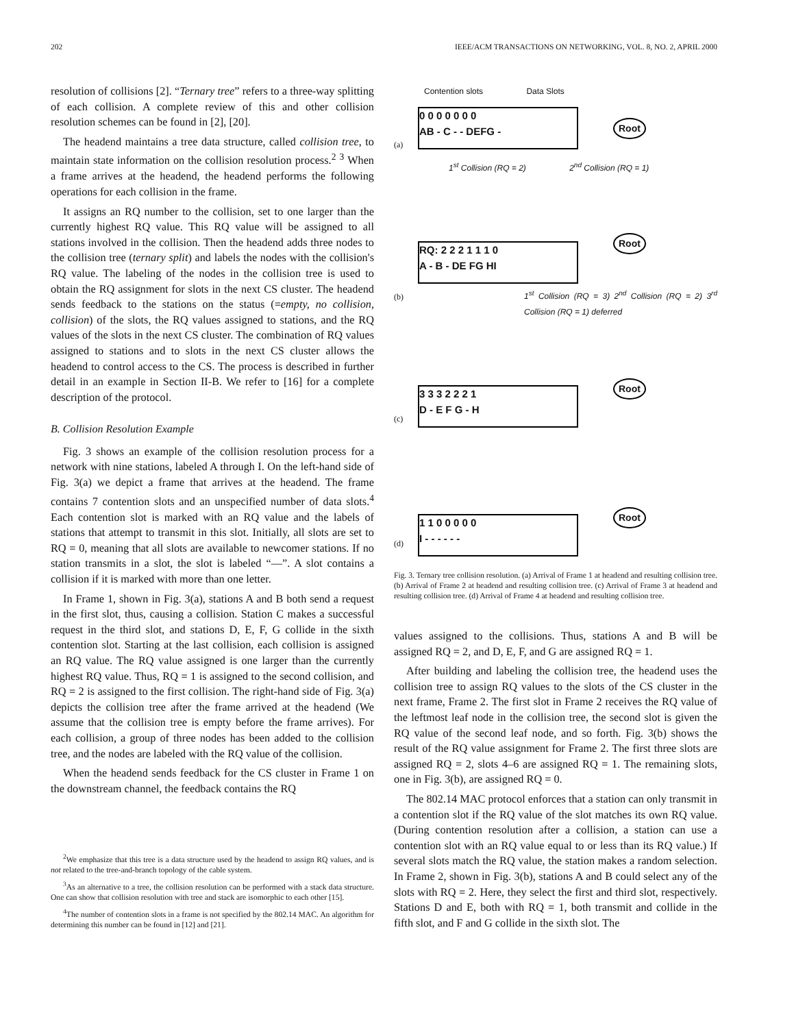202 IEEE/ACM TRANSACTIONS ON NETWORKING, VOL. 8, NO. 2, APRIL 2000
resolution of collisions [2]. “Ternary tree” refers to a three-way splitting of each collision. A complete review of this and other collision resolution schemes can be found in [2], [20].
The headend maintains a tree data structure, called collision tree, to maintain state information on the collision resolution process.<sup>2</sup> <sup>3</sup> When a frame arrives at the headend, the headend performs the following operations for each collision in the frame.
It assigns an RQ number to the collision, set to one larger than the currently highest RQ value. This RQ value will be assigned to all stations involved in the collision. Then the headend adds three nodes to the collision tree (ternary split) and labels the nodes with the collision's RQ value. The labeling of the nodes in the collision tree is used to obtain the RQ assignment for slots in the next CS cluster. The headend sends feedback to the stations on the status (=empty, no collision, collision) of the slots, the RQ values assigned to stations, and the RQ values of the slots in the next CS cluster. The combination of RQ values assigned to stations and to slots in the next CS cluster allows the headend to control access to the CS. The process is described in further detail in an example in Section II-B. We refer to [16] for a complete description of the protocol.
B. Collision Resolution Example
Fig. 3 shows an example of the collision resolution process for a network with nine stations, labeled A through I. On the left-hand side of Fig. 3(a) we depict a frame that arrives at the headend. The frame contains 7 contention slots and an unspecified number of data slots.<sup>4</sup> Each contention slot is marked with an RQ value and the labels of stations that attempt to transmit in this slot. Initially, all slots are set to RQ = 0, meaning that all slots are available to newcomer stations. If no station transmits in a slot, the slot is labeled “—”. A slot contains a collision if it is marked with more than one letter.
In Frame 1, shown in Fig. 3(a), stations A and B both send a request in the first slot, thus, causing a collision. Station C makes a successful request in the third slot, and stations D, E, F, G collide in the sixth contention slot. Starting at the last collision, each collision is assigned an RQ value. The RQ value assigned is one larger than the currently highest RQ value. Thus, RQ = 1 is assigned to the second collision, and RQ = 2 is assigned to the first collision. The right-hand side of Fig. 3(a) depicts the collision tree after the frame arrived at the headend (We assume that the collision tree is empty before the frame arrives). For each collision, a group of three nodes has been added to the collision tree, and the nodes are labeled with the RQ value of the collision.
When the headend sends feedback for the CS cluster in Frame 1 on the downstream channel, the feedback contains the RQ
<sup>2</sup> We emphasize that this tree is a data structure used by the headend to assign RQ values, and is not related to the tree-and-branch topology of the cable system.
<sup>3</sup> As an alternative to a tree, the collision resolution can be performed with a stack data structure. One can show that collision resolution with tree and stack are isomorphic to each other [15].
<sup>4</sup> The number of contention slots in a frame is not specified by the 802.14 MAC. An algorithm for determining this number can be found in [12] and [21].
Contention slots Data Slots
(a)
0 0 0 0 0 0 0
AB - C - - DEFG -
Root
1<sup>st</sup> Collision (RQ = 2) 2<sup>nd</sup> Collision (RQ = 1)
(b)
RQ: 2 2 2 1 1 1 0
A - B - DE FG HI
Root
1<sup>st</sup> Collision (RQ = 3) 2<sup>nd</sup> Collision (RQ = 2) 3<sup>rd</sup> Collision (RQ = 1) deferred
(c)
3 3 3 2 2 2 1
D - E F G - H
Root
(d)
1 1 0 0 0 0 0
I - - - - - -
Root
Fig. 3. Ternary tree collision resolution. (a) Arrival of Frame 1 at headend and resulting collision tree. (b) Arrival of Frame 2 at headend and resulting collision tree. (c) Arrival of Frame 3 at headend and resulting collision tree. (d) Arrival of Frame 4 at headend and resulting collision tree.
values assigned to the collisions. Thus, stations A and B will be assigned RQ = 2, and D, E, F, and G are assigned RQ = 1.
After building and labeling the collision tree, the headend uses the collision tree to assign RQ values to the slots of the CS cluster in the next frame, Frame 2. The first slot in Frame 2 receives the RQ value of the leftmost leaf node in the collision tree, the second slot is given the RQ value of the second leaf node, and so forth. Fig. 3(b) shows the result of the RQ value assignment for Frame 2. The first three slots are assigned RQ = 2, slots 4–6 are assigned RQ = 1. The remaining slots, one in Fig. 3(b), are assigned RQ = 0.
The 802.14 MAC protocol enforces that a station can only transmit in a contention slot if the RQ value of the slot matches its own RQ value. (During contention resolution after a collision, a station can use a contention slot with an RQ value equal to or less than its RQ value.) If several slots match the RQ value, the station makes a random selection. In Frame 2, shown in Fig. 3(b), stations A and B could select any of the slots with RQ = 2. Here, they select the first and third slot, respectively. Stations D and E, both with RQ = 1, both transmit and collide in the fifth slot, and F and G collide in the sixth slot. The